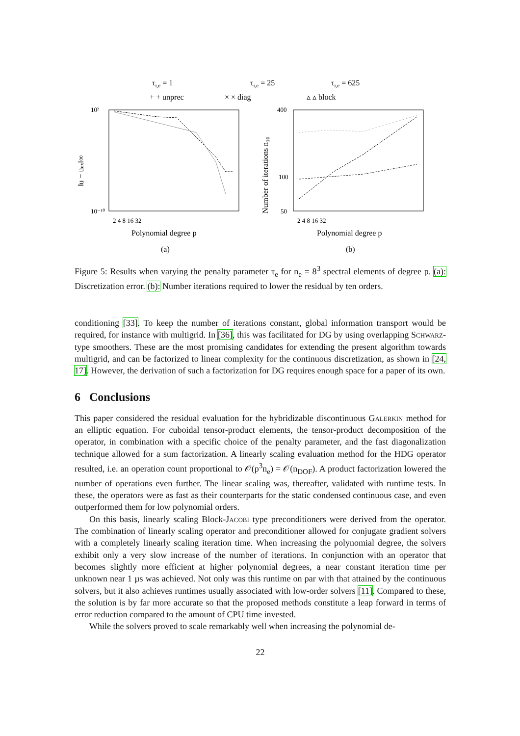τi,e = 1
τi,e = 25
τi,e = 625
+ + unprec
× × diag
▵ ▵ block
10²
10⁻¹⁰
2 4 8 16 32
Polynomial degree p
(a)
400
100
50
2 4 8 16 32
Polynomial degree p
(b)
‖u − uex‖∞
Number of iterations n₁₀
Figure 5: Results when varying the penalty parameter τ<sub>e</sub> for n<sub>e</sub> = 8<sup>3</sup> spectral elements of degree p. (a): Discretization error. (b): Number iterations required to lower the residual by ten orders.
conditioning [33]. To keep the number of iterations constant, global information transport would be required, for instance with multigrid. In [36], this was facilitated for DG by using overlapping Schwarz-type smoothers. These are the most promising candidates for extending the present algorithm towards multigrid, and can be factorized to linear complexity for the continuous discretization, as shown in [24, 17]. However, the derivation of such a factorization for DG requires enough space for a paper of its own.
6 Conclusions
This paper considered the residual evaluation for the hybridizable discontinuous Galerkin method for an elliptic equation. For cuboidal tensor-product elements, the tensor-product decomposition of the operator, in combination with a specific choice of the penalty parameter, and the fast diagonalization technique allowed for a sum factorization. A linearly scaling evaluation method for the HDG operator resulted, i.e. an operation count proportional to 𝒪(p<sup>3</sup>n<sub>e</sub>) = 𝒪(n<sub>DOF</sub>). A product factorization lowered the number of operations even further. The linear scaling was, thereafter, validated with runtime tests. In these, the operators were as fast as their counterparts for the static condensed continuous case, and even outperformed them for low polynomial orders.
On this basis, linearly scaling Block-Jacobi type preconditioners were derived from the operator. The combination of linearly scaling operator and preconditioner allowed for conjugate gradient solvers with a completely linearly scaling iteration time. When increasing the polynomial degree, the solvers exhibit only a very slow increase of the number of iterations. In conjunction with an operator that becomes slightly more efficient at higher polynomial degrees, a near constant iteration time per unknown near 1 µs was achieved. Not only was this runtime on par with that attained by the continuous solvers, but it also achieves runtimes usually associated with low-order solvers [11]. Compared to these, the solution is by far more accurate so that the proposed methods constitute a leap forward in terms of error reduction compared to the amount of CPU time invested.
While the solvers proved to scale remarkably well when increasing the polynomial de-
22